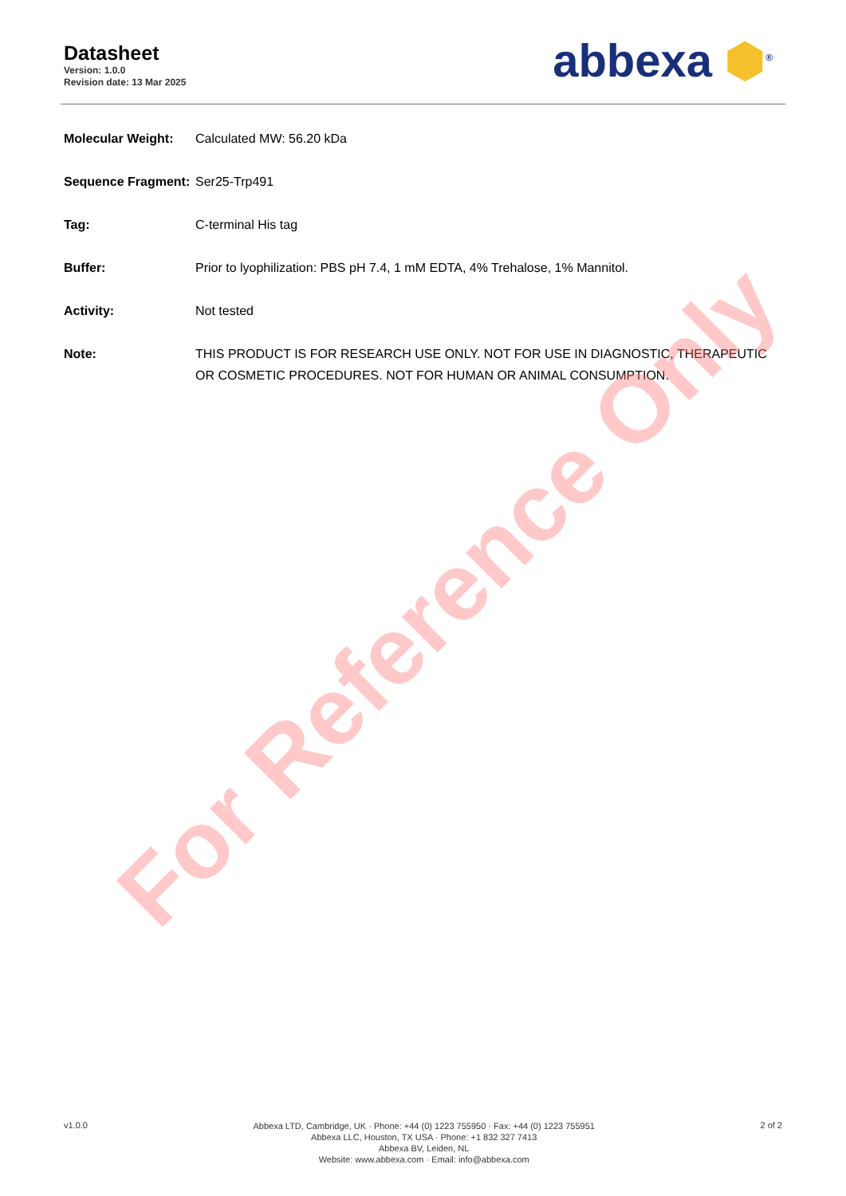Datasheet
Version: 1.0.0
Revision date: 13 Mar 2025
abbexa ⬢<sup>®</sup>
Molecular Weight: Calculated MW: 56.20 kDa
Sequence Fragment:
Ser25-Trp491
Tag: C-terminal His tag
Buffer: Prior to lyophilization: PBS pH 7.4, 1 mM EDTA, 4% Trehalose, 1% Mannitol.
Activity: Not tested
Note: THIS PRODUCT IS FOR RESEARCH USE ONLY. NOT FOR USE IN DIAGNOSTIC, THERAPEUTIC OR COSMETIC PROCEDURES. NOT FOR HUMAN OR ANIMAL CONSUMPTION.
For Reference Only
v1.0.0
Abbexa LTD, Cambridge, UK · Phone: +44 (0) 1223 755950 · Fax: +44 (0) 1223 755951
Abbexa LLC, Houston, TX USA · Phone: +1 832 327 7413
Abbexa BV, Leiden, NL
Website: www.abbexa.com · Email: info@abbexa.com
2 of 2